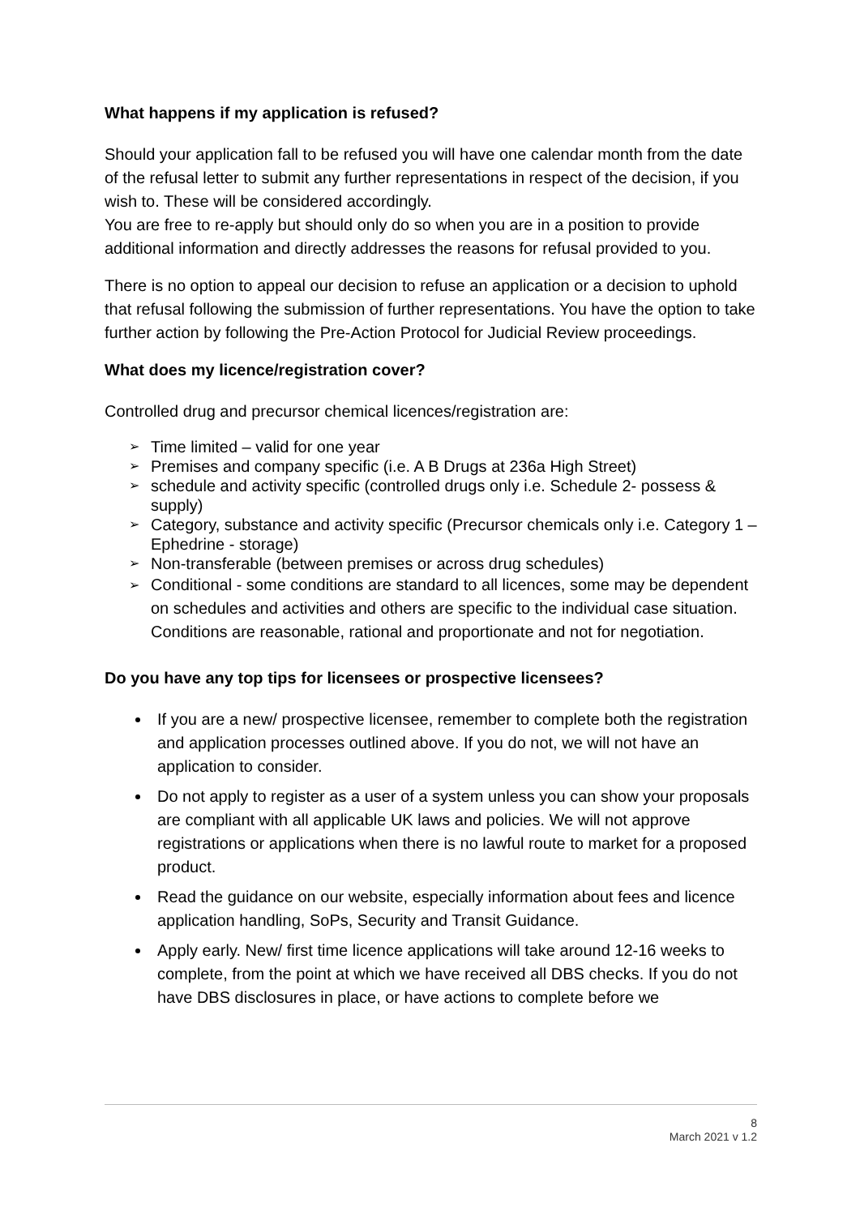What happens if my application is refused?
Should your application fall to be refused you will have one calendar month from the date of the refusal letter to submit any further representations in respect of the decision, if you wish to. These will be considered accordingly.
You are free to re-apply but should only do so when you are in a position to provide additional information and directly addresses the reasons for refusal provided to you.
There is no option to appeal our decision to refuse an application or a decision to uphold that refusal following the submission of further representations. You have the option to take further action by following the Pre-Action Protocol for Judicial Review proceedings.
What does my licence/registration cover?
Controlled drug and precursor chemical licences/registration are:
➢ Time limited – valid for one year
➢ Premises and company specific (i.e. A B Drugs at 236a High Street)
➢ schedule and activity specific (controlled drugs only i.e. Schedule 2- possess & supply)
➢ Category, substance and activity specific (Precursor chemicals only i.e. Category 1 – Ephedrine - storage)
➢ Non-transferable (between premises or across drug schedules)
➢ Conditional - some conditions are standard to all licences, some may be dependent on schedules and activities and others are specific to the individual case situation. Conditions are reasonable, rational and proportionate and not for negotiation.
Do you have any top tips for licensees or prospective licensees?
If you are a new/ prospective licensee, remember to complete both the registration and application processes outlined above. If you do not, we will not have an application to consider.
Do not apply to register as a user of a system unless you can show your proposals are compliant with all applicable UK laws and policies. We will not approve registrations or applications when there is no lawful route to market for a proposed product.
Read the guidance on our website, especially information about fees and licence application handling, SoPs, Security and Transit Guidance.
Apply early. New/ first time licence applications will take around 12-16 weeks to complete, from the point at which we have received all DBS checks. If you do not have DBS disclosures in place, or have actions to complete before we
8
March 2021 v 1.2